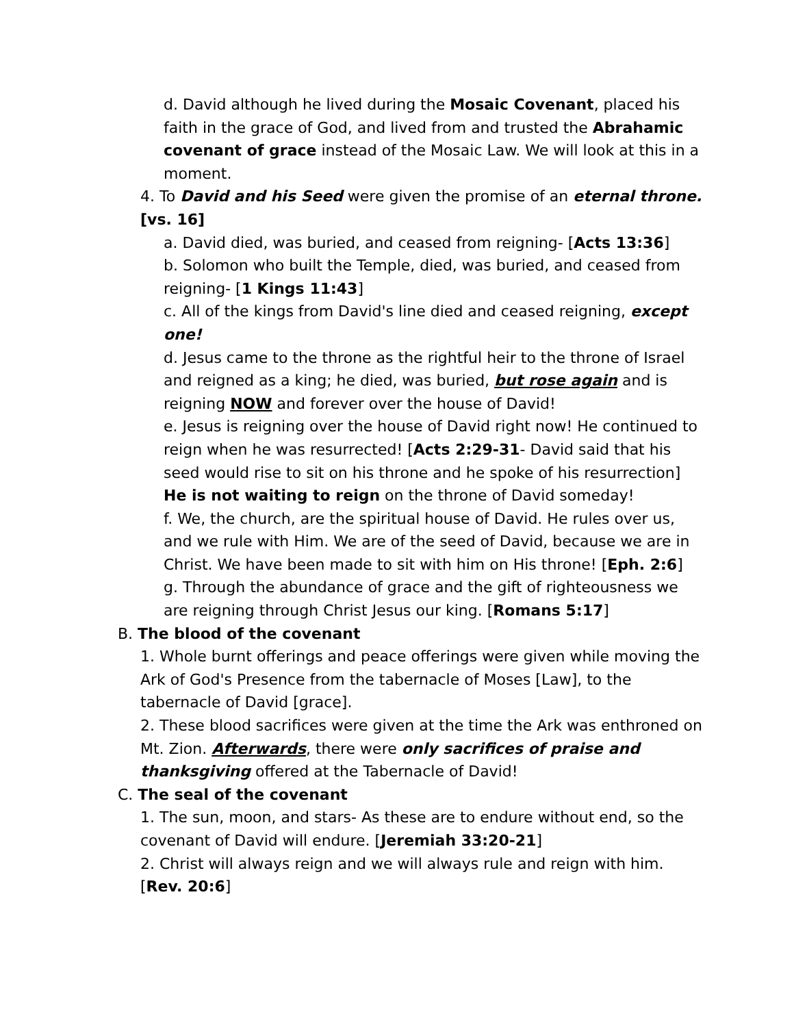d. David although he lived during the Mosaic Covenant, placed his faith in the grace of God, and lived from and trusted the Abrahamic covenant of grace instead of the Mosaic Law. We will look at this in a moment.
4. To David and his Seed were given the promise of an eternal throne. [vs. 16]
a. David died, was buried, and ceased from reigning- [Acts 13:36]
b. Solomon who built the Temple, died, was buried, and ceased from reigning- [1 Kings 11:43]
c. All of the kings from David's line died and ceased reigning, except one!
d. Jesus came to the throne as the rightful heir to the throne of Israel and reigned as a king; he died, was buried, but rose again and is reigning NOW and forever over the house of David!
e. Jesus is reigning over the house of David right now! He continued to reign when he was resurrected! [Acts 2:29-31- David said that his seed would rise to sit on his throne and he spoke of his resurrection] He is not waiting to reign on the throne of David someday!
f. We, the church, are the spiritual house of David. He rules over us, and we rule with Him. We are of the seed of David, because we are in Christ. We have been made to sit with him on His throne! [Eph. 2:6]
g. Through the abundance of grace and the gift of righteousness we are reigning through Christ Jesus our king. [Romans 5:17]
B. The blood of the covenant
1. Whole burnt offerings and peace offerings were given while moving the Ark of God's Presence from the tabernacle of Moses [Law], to the tabernacle of David [grace].
2. These blood sacrifices were given at the time the Ark was enthroned on Mt. Zion. Afterwards, there were only sacrifices of praise and thanksgiving offered at the Tabernacle of David!
C. The seal of the covenant
1. The sun, moon, and stars- As these are to endure without end, so the covenant of David will endure. [Jeremiah 33:20-21]
2. Christ will always reign and we will always rule and reign with him. [Rev. 20:6]